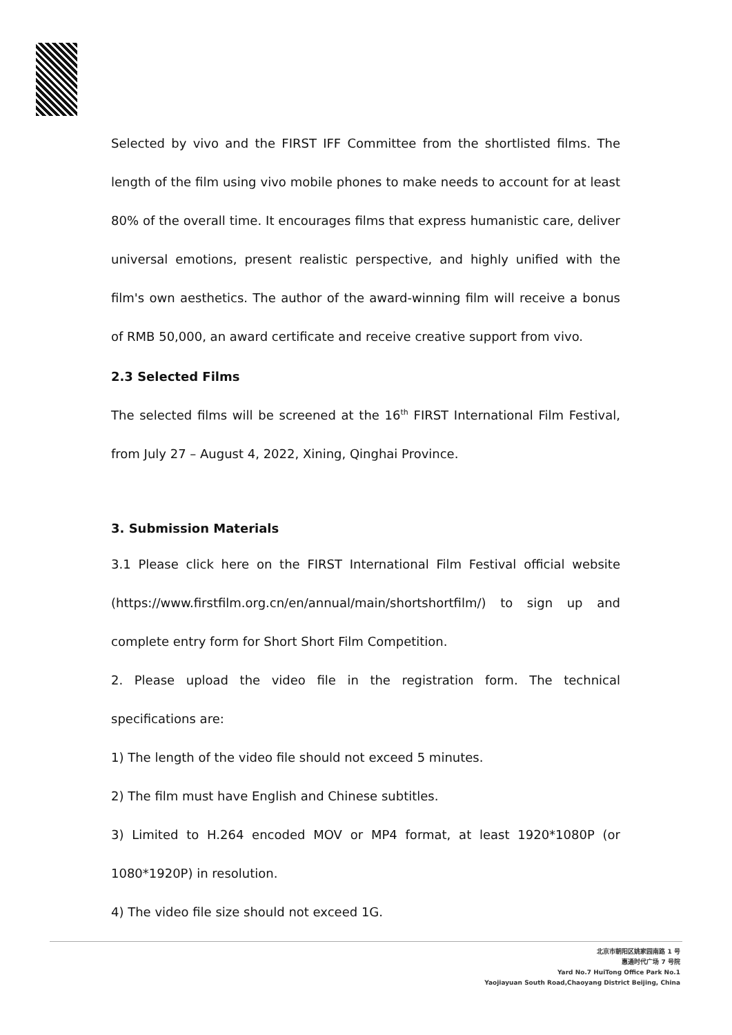Selected by vivo and the FIRST IFF Committee from the shortlisted films. The length of the film using vivo mobile phones to make needs to account for at least 80% of the overall time. It encourages films that express humanistic care, deliver universal emotions, present realistic perspective, and highly unified with the film's own aesthetics. The author of the award-winning film will receive a bonus of RMB 50,000, an award certificate and receive creative support from vivo.
2.3 Selected Films
The selected films will be screened at the 16<sup>th</sup> FIRST International Film Festival, from July 27 – August 4, 2022, Xining, Qinghai Province.
3. Submission Materials
3.1 Please click here on the FIRST International Film Festival official website (https://www.firstfilm.org.cn/en/annual/main/shortshortfilm/) to sign up and complete entry form for Short Short Film Competition.
2. Please upload the video file in the registration form. The technical specifications are:
1) The length of the video file should not exceed 5 minutes.
2) The film must have English and Chinese subtitles.
3) Limited to H.264 encoded MOV or MP4 format, at least 1920*1080P (or 1080*1920P) in resolution.
4) The video file size should not exceed 1G.
北京市朝阳区姚家园南路 1 号
惠通时代广场 7 号院
Yard No.7 HuiTong Office Park No.1
Yaojiayuan South Road,Chaoyang District Beijing, China